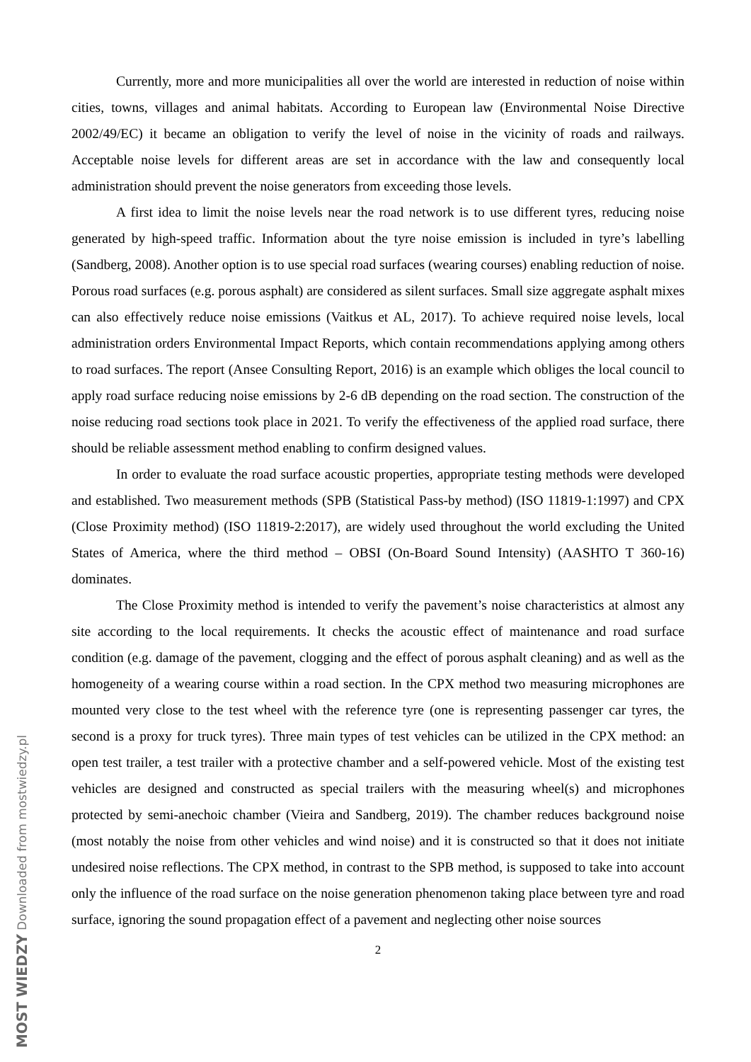Currently, more and more municipalities all over the world are interested in reduction of noise within cities, towns, villages and animal habitats. According to European law (Environmental Noise Directive 2002/49/EC) it became an obligation to verify the level of noise in the vicinity of roads and railways. Acceptable noise levels for different areas are set in accordance with the law and consequently local administration should prevent the noise generators from exceeding those levels.
A first idea to limit the noise levels near the road network is to use different tyres, reducing noise generated by high-speed traffic. Information about the tyre noise emission is included in tyre’s labelling (Sandberg, 2008). Another option is to use special road surfaces (wearing courses) enabling reduction of noise. Porous road surfaces (e.g. porous asphalt) are considered as silent surfaces. Small size aggregate asphalt mixes can also effectively reduce noise emissions (Vaitkus et AL, 2017). To achieve required noise levels, local administration orders Environmental Impact Reports, which contain recommendations applying among others to road surfaces. The report (Ansee Consulting Report, 2016) is an example which obliges the local council to apply road surface reducing noise emissions by 2-6 dB depending on the road section. The construction of the noise reducing road sections took place in 2021. To verify the effectiveness of the applied road surface, there should be reliable assessment method enabling to confirm designed values.
In order to evaluate the road surface acoustic properties, appropriate testing methods were developed and established. Two measurement methods (SPB (Statistical Pass-by method) (ISO 11819-1:1997) and CPX (Close Proximity method) (ISO 11819-2:2017), are widely used throughout the world excluding the United States of America, where the third method – OBSI (On-Board Sound Intensity) (AASHTO T 360-16) dominates.
The Close Proximity method is intended to verify the pavement’s noise characteristics at almost any site according to the local requirements. It checks the acoustic effect of maintenance and road surface condition (e.g. damage of the pavement, clogging and the effect of porous asphalt cleaning) and as well as the homogeneity of a wearing course within a road section. In the CPX method two measuring microphones are mounted very close to the test wheel with the reference tyre (one is representing passenger car tyres, the second is a proxy for truck tyres). Three main types of test vehicles can be utilized in the CPX method: an open test trailer, a test trailer with a protective chamber and a self-powered vehicle. Most of the existing test vehicles are designed and constructed as special trailers with the measuring wheel(s) and microphones protected by semi-anechoic chamber (Vieira and Sandberg, 2019). The chamber reduces background noise (most notably the noise from other vehicles and wind noise) and it is constructed so that it does not initiate undesired noise reflections. The CPX method, in contrast to the SPB method, is supposed to take into account only the influence of the road surface on the noise generation phenomenon taking place between tyre and road surface, ignoring the sound propagation effect of a pavement and neglecting other noise sources
2
MOST WIEDZY Downloaded from mostwiedzy.pl